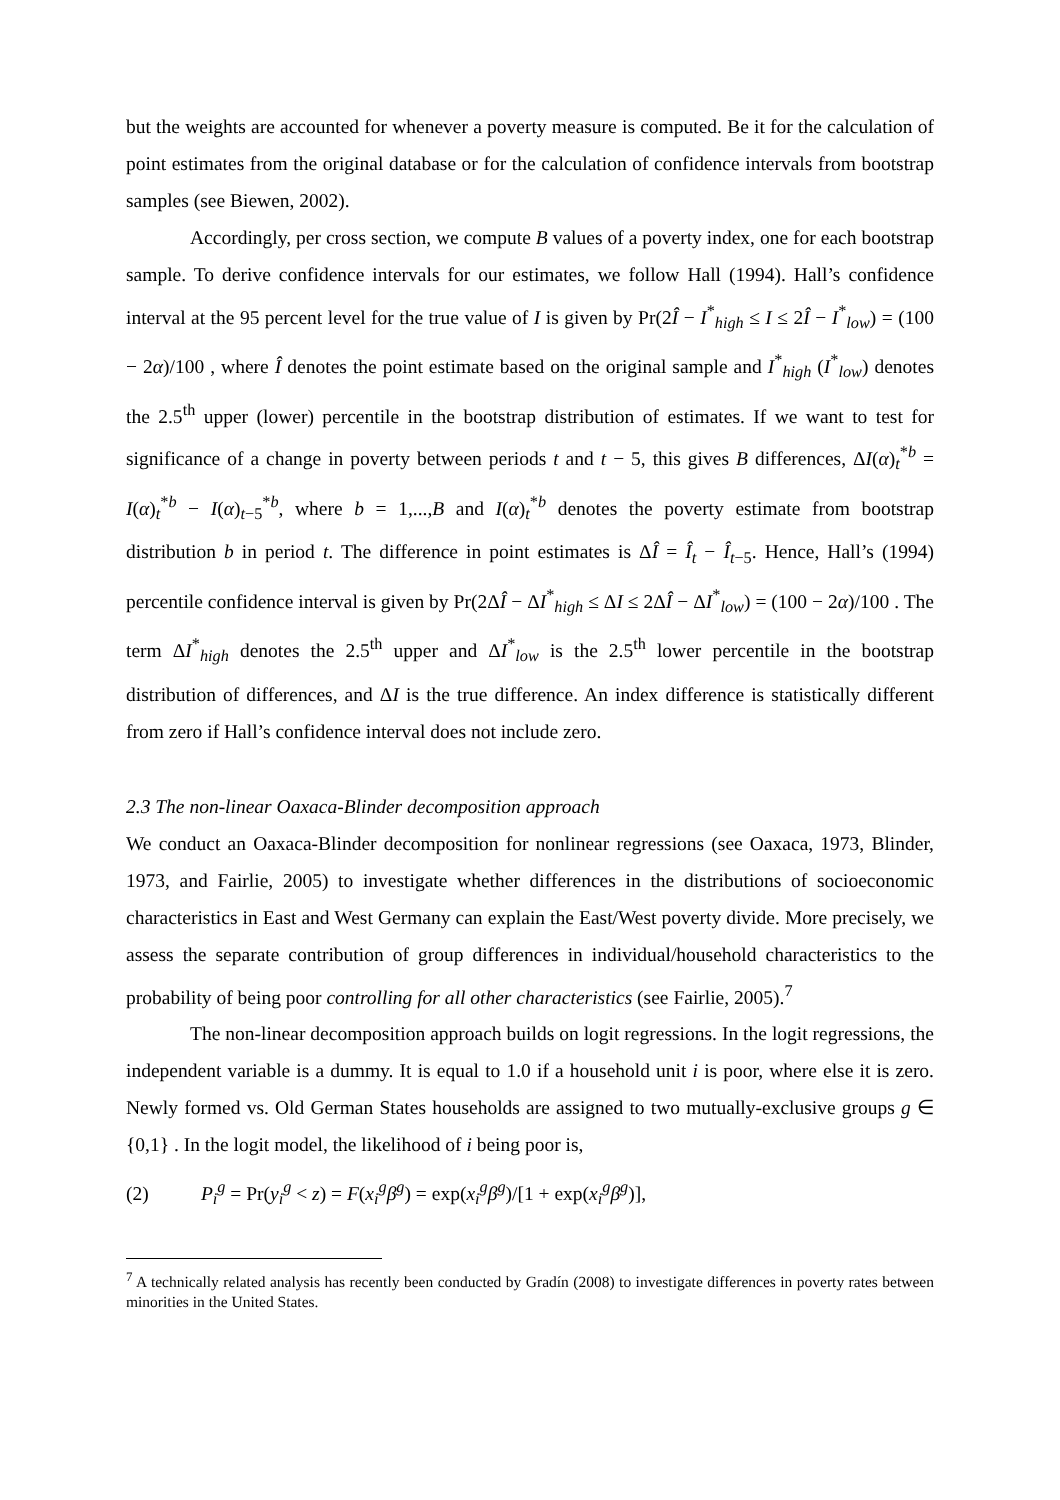but the weights are accounted for whenever a poverty measure is computed. Be it for the calculation of point estimates from the original database or for the calculation of confidence intervals from bootstrap samples (see Biewen, 2002).
Accordingly, per cross section, we compute B values of a poverty index, one for each bootstrap sample. To derive confidence intervals for our estimates, we follow Hall (1994). Hall’s confidence interval at the 95 percent level for the true value of I is given by Pr(2Î − I<sup>*</sup><sub>high</sub> ≤ I ≤ 2Î − I<sup>*</sup><sub>low</sub>) = (100 − 2α)/100 , where Î denotes the point estimate based on the original sample and I<sup>*</sup><sub>high</sub> (I<sup>*</sup><sub>low</sub>) denotes the 2.5<sup>th</sup> upper (lower) percentile in the bootstrap distribution of estimates. If we want to test for significance of a change in poverty between periods t and t − 5, this gives B differences, ΔI(α)<sub>t</sub><sup>*b</sup> = I(α)<sub>t</sub><sup>*b</sup> − I(α)<sub>t−5</sub><sup>*b</sup>, where b = 1,...,B and I(α)<sub>t</sub><sup>*b</sup> denotes the poverty estimate from bootstrap distribution b in period t. The difference in point estimates is ΔÎ = Î<sub>t</sub> − Î<sub>t−5</sub>. Hence, Hall’s (1994) percentile confidence interval is given by Pr(2ΔÎ − ΔI<sup>*</sup><sub>high</sub> ≤ ΔI ≤ 2ΔÎ − ΔI<sup>*</sup><sub>low</sub>) = (100 − 2α)/100 . The term ΔI<sup>*</sup><sub>high</sub> denotes the 2.5<sup>th</sup> upper and ΔI<sup>*</sup><sub>low</sub> is the 2.5<sup>th</sup> lower percentile in the bootstrap distribution of differences, and ΔI is the true difference. An index difference is statistically different from zero if Hall’s confidence interval does not include zero.
2.3 The non-linear Oaxaca-Blinder decomposition approach
We conduct an Oaxaca-Blinder decomposition for nonlinear regressions (see Oaxaca, 1973, Blinder, 1973, and Fairlie, 2005) to investigate whether differences in the distributions of socioeconomic characteristics in East and West Germany can explain the East/West poverty divide. More precisely, we assess the separate contribution of group differences in individual/household characteristics to the probability of being poor controlling for all other characteristics (see Fairlie, 2005).<sup>7</sup>
The non-linear decomposition approach builds on logit regressions. In the logit regressions, the independent variable is a dummy. It is equal to 1.0 if a household unit i is poor, where else it is zero. Newly formed vs. Old German States households are assigned to two mutually-exclusive groups g ∈ {0,1} . In the logit model, the likelihood of i being poor is,
(2) P<sub>i</sub><sup>g</sup> = Pr(y<sub>i</sub><sup>g</sup> < z) = F(x<sub>i</sub><sup>g</sup>β<sup>g</sup>) = exp(x<sub>i</sub><sup>g</sup>β<sup>g</sup>)/[1 + exp(x<sub>i</sub><sup>g</sup>β<sup>g</sup>)],
<sup>7</sup> A technically related analysis has recently been conducted by Gradín (2008) to investigate differences in poverty rates between minorities in the United States.